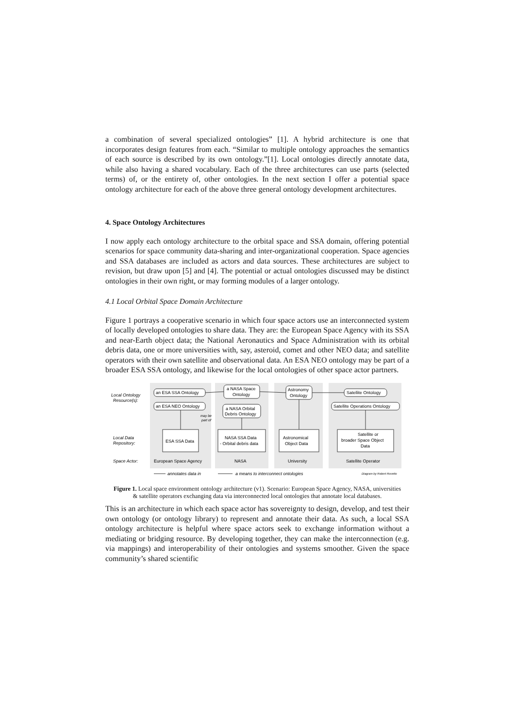a combination of several specialized ontologies” [1]. A hybrid architecture is one that incorporates design features from each. “Similar to multiple ontology approaches the semantics of each source is described by its own ontology.”[1]. Local ontologies directly annotate data, while also having a shared vocabulary. Each of the three architectures can use parts (selected terms) of, or the entirety of, other ontologies. In the next section I offer a potential space ontology architecture for each of the above three general ontology development architectures.
4. Space Ontology Architectures
I now apply each ontology architecture to the orbital space and SSA domain, offering potential scenarios for space community data-sharing and inter-organizational cooperation. Space agencies and SSA databases are included as actors and data sources. These architectures are subject to revision, but draw upon [5] and [4]. The potential or actual ontologies discussed may be distinct ontologies in their own right, or may forming modules of a larger ontology.
4.1 Local Orbital Space Domain Architecture
Figure 1 portrays a cooperative scenario in which four space actors use an interconnected system of locally developed ontologies to share data. They are: the European Space Agency with its SSA and near-Earth object data; the National Aeronautics and Space Administration with its orbital debris data, one or more universities with, say, asteroid, comet and other NEO data; and satellite operators with their own satellite and observational data. An ESA NEO ontology may be part of a broader ESA SSA ontology, and likewise for the local ontologies of other space actor partners.
Local Ontology
Resource(s):
Local Data
Repository:
Space Actor:
an ESA SSA Ontology
an ESA NEO Ontology
a NASA Space
Ontology
a NASA Orbital
Debris Ontology
Astronomy
Ontology
Satellite Ontology
Satellite Operations Ontology
ESA SSA Data
NASA SSA Data
- Orbital debris data
Astronomical
Object Data
Satellite or
broader Space Object
Data
may be
part of
European Space Agency
NASA
University
Satellite Operator
annotates data in
a means to interconnect ontologies
Diagram by Robert Rovetto
Figure 1. Local space environment ontology architecture (v1). Scenario: European Space Agency, NASA, universities & satellite operators exchanging data via interconnected local ontologies that annotate local databases.
This is an architecture in which each space actor has sovereignty to design, develop, and test their own ontology (or ontology library) to represent and annotate their data. As such, a local SSA ontology architecture is helpful where space actors seek to exchange information without a mediating or bridging resource. By developing together, they can make the interconnection (e.g. via mappings) and interoperability of their ontologies and systems smoother. Given the space community’s shared scientific